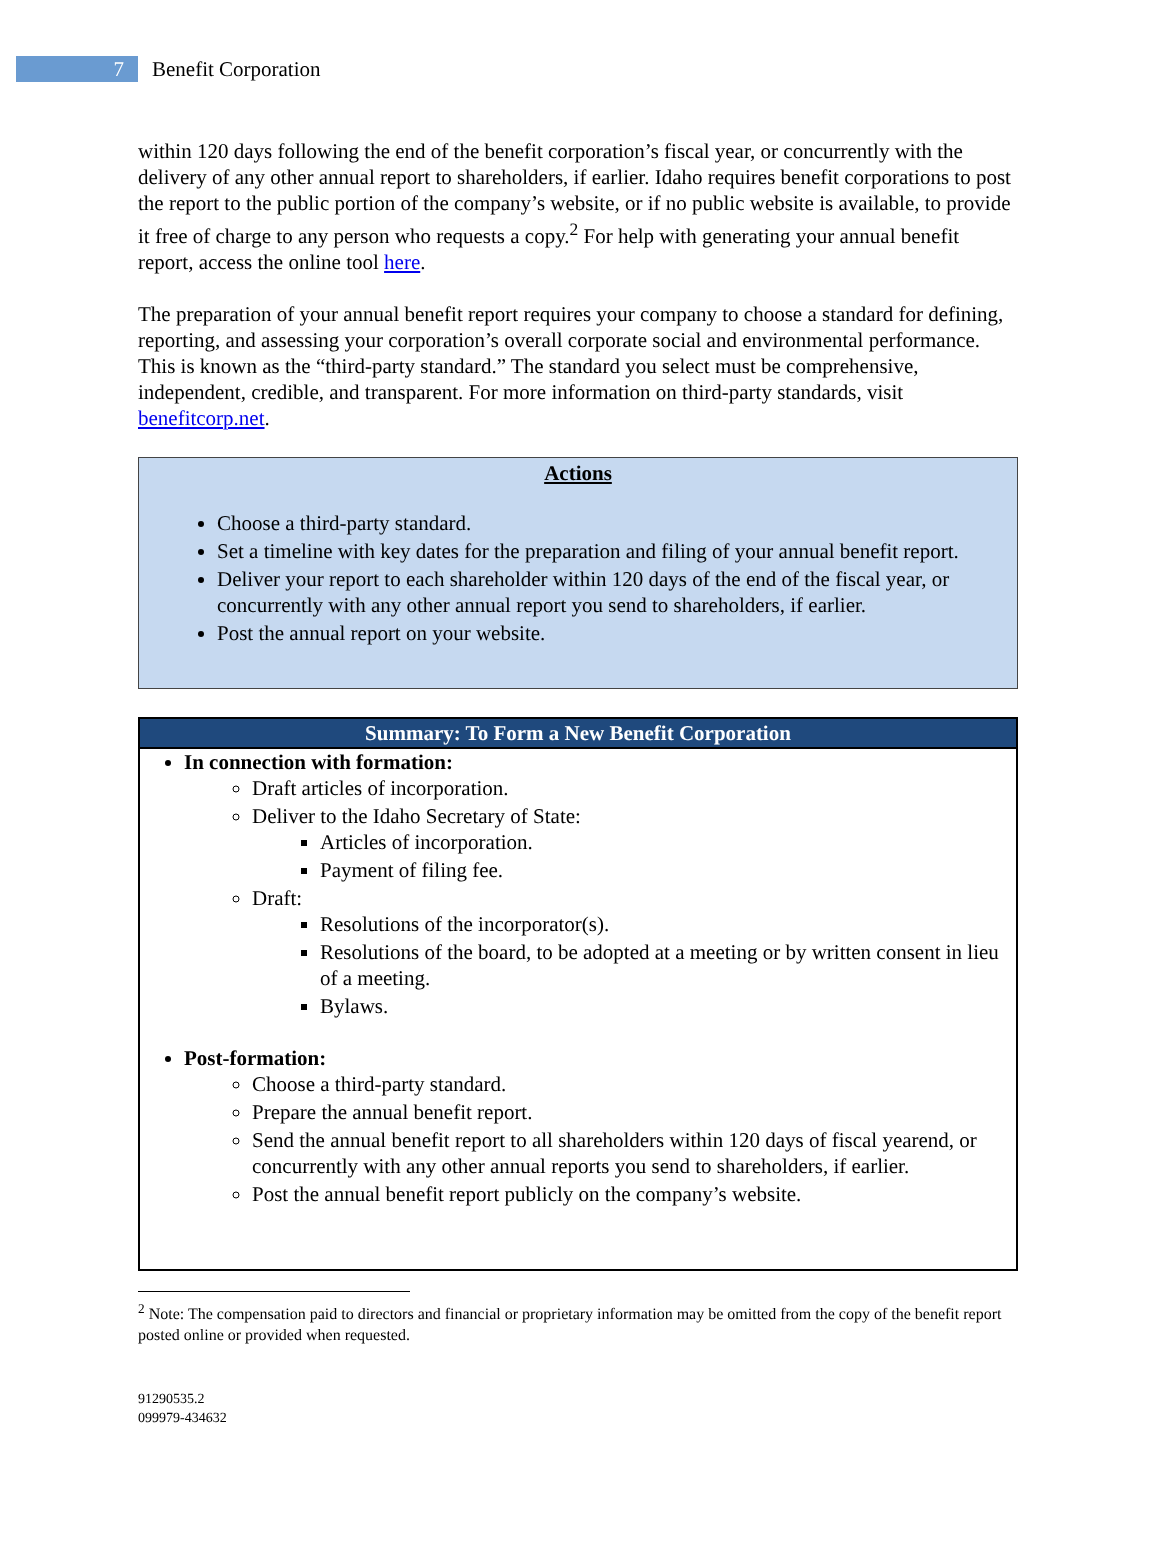7
Benefit Corporation
within 120 days following the end of the benefit corporation’s fiscal year, or concurrently with the delivery of any other annual report to shareholders, if earlier. Idaho requires benefit corporations to post the report to the public portion of the company’s website, or if no public website is available, to provide it free of charge to any person who requests a copy.<sup>2</sup> For help with generating your annual benefit report, access the online tool here.
The preparation of your annual benefit report requires your company to choose a standard for defining, reporting, and assessing your corporation’s overall corporate social and environmental performance. This is known as the “third-party standard.” The standard you select must be comprehensive, independent, credible, and transparent. For more information on third-party standards, visit benefitcorp.net.
Actions
Choose a third-party standard.
Set a timeline with key dates for the preparation and filing of your annual benefit report.
Deliver your report to each shareholder within 120 days of the end of the fiscal year, or concurrently with any other annual report you send to shareholders, if earlier.
Post the annual report on your website.
Summary: To Form a New Benefit Corporation
In connection with formation:
Draft articles of incorporation.
Deliver to the Idaho Secretary of State:
Articles of incorporation.
Payment of filing fee.
Draft:
Resolutions of the incorporator(s).
Resolutions of the board, to be adopted at a meeting or by written consent in lieu of a meeting.
Bylaws.
Post-formation:
Choose a third-party standard.
Prepare the annual benefit report.
Send the annual benefit report to all shareholders within 120 days of fiscal yearend, or concurrently with any other annual reports you send to shareholders, if earlier.
Post the annual benefit report publicly on the company’s website.
<sup>2</sup> Note: The compensation paid to directors and financial or proprietary information may be omitted from the copy of the benefit report posted online or provided when requested.
91290535.2
099979-434632